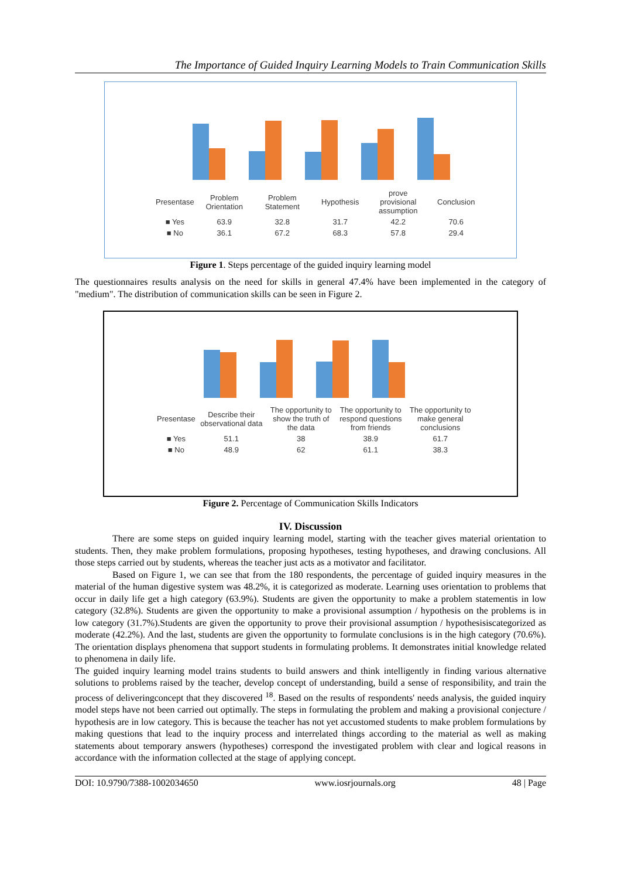The Importance of Guided Inquiry Learning Models to Train Communication Skills
| Presentase | Problem Orientation | Problem Statement | Hypothesis | prove provisional assumption | Conclusion |
| ■ Yes | 63.9 | 32.8 | 31.7 | 42.2 | 70.6 |
| ■ No | 36.1 | 67.2 | 68.3 | 57.8 | 29.4 |
Figure 1. Steps percentage of the guided inquiry learning model
The questionnaires results analysis on the need for skills in general 47.4% have been implemented in the category of "medium". The distribution of communication skills can be seen in Figure 2.
| Presentase | Describe their observational data | The opportunity to show the truth of the data | The opportunity to respond questions from friends | The opportunity to make general conclusions |
| ■ Yes | 51.1 | 38 | 38.9 | 61.7 |
| ■ No | 48.9 | 62 | 61.1 | 38.3 |
Figure 2. Percentage of Communication Skills Indicators
IV. Discussion
There are some steps on guided inquiry learning model, starting with the teacher gives material orientation to students. Then, they make problem formulations, proposing hypotheses, testing hypotheses, and drawing conclusions. All those steps carried out by students, whereas the teacher just acts as a motivator and facilitator.
Based on Figure 1, we can see that from the 180 respondents, the percentage of guided inquiry measures in the material of the human digestive system was 48.2%, it is categorized as moderate. Learning uses orientation to problems that occur in daily life get a high category (63.9%). Students are given the opportunity to make a problem statementis in low category (32.8%). Students are given the opportunity to make a provisional assumption / hypothesis on the problems is in low category (31.7%).Students are given the opportunity to prove their provisional assumption / hypothesisiscategorized as moderate (42.2%). And the last, students are given the opportunity to formulate conclusions is in the high category (70.6%). The orientation displays phenomena that support students in formulating problems. It demonstrates initial knowledge related to phenomena in daily life.
The guided inquiry learning model trains students to build answers and think intelligently in finding various alternative solutions to problems raised by the teacher, develop concept of understanding, build a sense of responsibility, and train the process of deliveringconcept that they discovered <sup>18</sup>. Based on the results of respondents' needs analysis, the guided inquiry model steps have not been carried out optimally. The steps in formulating the problem and making a provisional conjecture / hypothesis are in low category. This is because the teacher has not yet accustomed students to make problem formulations by making questions that lead to the inquiry process and interrelated things according to the material as well as making statements about temporary answers (hypotheses) correspond the investigated problem with clear and logical reasons in accordance with the information collected at the stage of applying concept.
DOI: 10.9790/7388-1002034650 www.iosrjournals.org 48 | Page